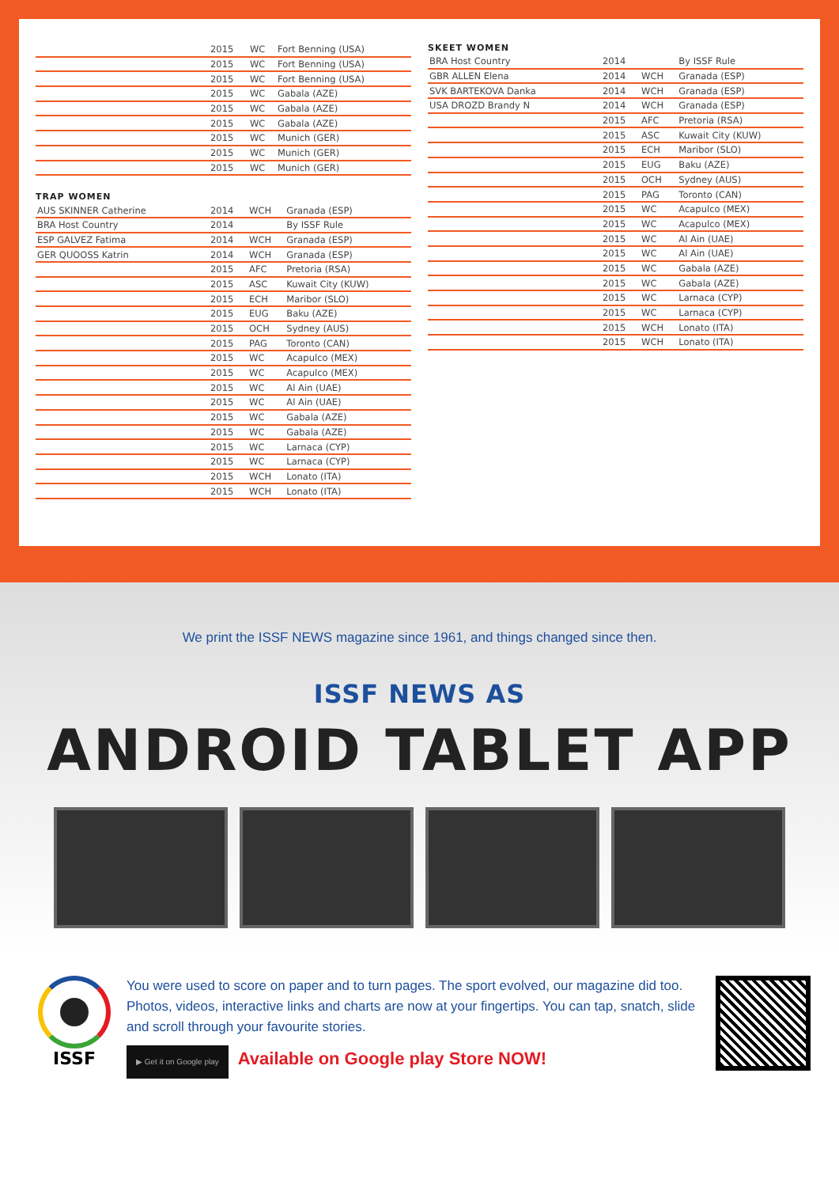| | 2015 | WC | Fort Benning (USA) |
| | 2015 | WC | Fort Benning (USA) |
| | 2015 | WC | Fort Benning (USA) |
| | 2015 | WC | Gabala (AZE) |
| | 2015 | WC | Gabala (AZE) |
| | 2015 | WC | Gabala (AZE) |
| | 2015 | WC | Munich (GER) |
| | 2015 | WC | Munich (GER) |
| | 2015 | WC | Munich (GER) |
TRAP WOMEN
| AUS SKINNER Catherine | 2014 | WCH | Granada (ESP) |
| BRA Host Country | 2014 | | By ISSF Rule |
| ESP GALVEZ Fatima | 2014 | WCH | Granada (ESP) |
| GER QUOOSS Katrin | 2014 | WCH | Granada (ESP) |
| | 2015 | AFC | Pretoria (RSA) |
| | 2015 | ASC | Kuwait City (KUW) |
| | 2015 | ECH | Maribor (SLO) |
| | 2015 | EUG | Baku (AZE) |
| | 2015 | OCH | Sydney (AUS) |
| | 2015 | PAG | Toronto (CAN) |
| | 2015 | WC | Acapulco (MEX) |
| | 2015 | WC | Acapulco (MEX) |
| | 2015 | WC | Al Ain (UAE) |
| | 2015 | WC | Al Ain (UAE) |
| | 2015 | WC | Gabala (AZE) |
| | 2015 | WC | Gabala (AZE) |
| | 2015 | WC | Larnaca (CYP) |
| | 2015 | WC | Larnaca (CYP) |
| | 2015 | WCH | Lonato (ITA) |
| | 2015 | WCH | Lonato (ITA) |
SKEET WOMEN
| BRA Host Country | 2014 | | By ISSF Rule |
| GBR ALLEN Elena | 2014 | WCH | Granada (ESP) |
| SVK BARTEKOVA Danka | 2014 | WCH | Granada (ESP) |
| USA DROZD Brandy N | 2014 | WCH | Granada (ESP) |
| | 2015 | AFC | Pretoria (RSA) |
| | 2015 | ASC | Kuwait City (KUW) |
| | 2015 | ECH | Maribor (SLO) |
| | 2015 | EUG | Baku (AZE) |
| | 2015 | OCH | Sydney (AUS) |
| | 2015 | PAG | Toronto (CAN) |
| | 2015 | WC | Acapulco (MEX) |
| | 2015 | WC | Acapulco (MEX) |
| | 2015 | WC | Al Ain (UAE) |
| | 2015 | WC | Al Ain (UAE) |
| | 2015 | WC | Gabala (AZE) |
| | 2015 | WC | Gabala (AZE) |
| | 2015 | WC | Larnaca (CYP) |
| | 2015 | WC | Larnaca (CYP) |
| | 2015 | WCH | Lonato (ITA) |
| | 2015 | WCH | Lonato (ITA) |
We print the ISSF NEWS magazine since 1961, and things changed since then.
ISSF NEWS AS
ANDROID TABLET APP
ISSF
You were used to score on paper and to turn pages. The sport evolved, our magazine did too. Photos, videos, interactive links and charts are now at your fingertips. You can tap, snatch, slide and scroll through your favourite stories.
▶ Get it on Google play Available on Google play Store NOW!